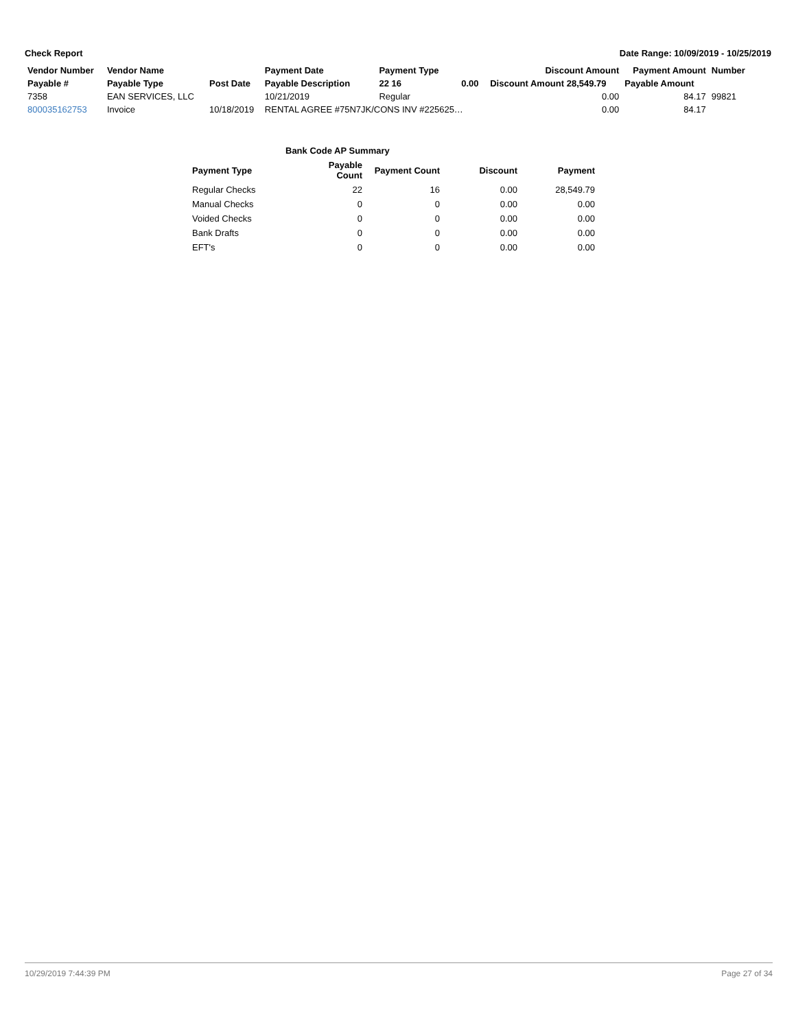Check Report Date Range: 10/09/2019 - 10/25/2019
| Vendor Number | Vendor Name | | Payment Date | Payment Type | | Discount Amount | Payment Amount | Number |
| --- | --- | --- | --- | --- | --- | --- | --- | --- |
| Payable # | Payable Type | Post Date | Payable Description | 22 16 | 0.00 | Discount Amount 28,549.79 | Payable Amount | |
| 7358 | EAN SERVICES, LLC | | 10/21/2019 | Regular | | 0.00 | 84.17 | 99821 |
| 800035162753 | Invoice | 10/18/2019 | RENTAL AGREE #75N7JK/CONS INV #225625… | | | 0.00 | 84.17 | |
| Bank Code AP Summary | | | | |
| --- | --- | --- | --- | --- |
| Payment Type | Payable Count | Payment Count | Discount | Payment |
| Regular Checks | 22 | 16 | 0.00 | 28,549.79 |
| Manual Checks | 0 | 0 | 0.00 | 0.00 |
| Voided Checks | 0 | 0 | 0.00 | 0.00 |
| Bank Drafts | 0 | 0 | 0.00 | 0.00 |
| EFT's | 0 | 0 | 0.00 | 0.00 |
10/29/2019 7:44:39 PM Page 27 of 34